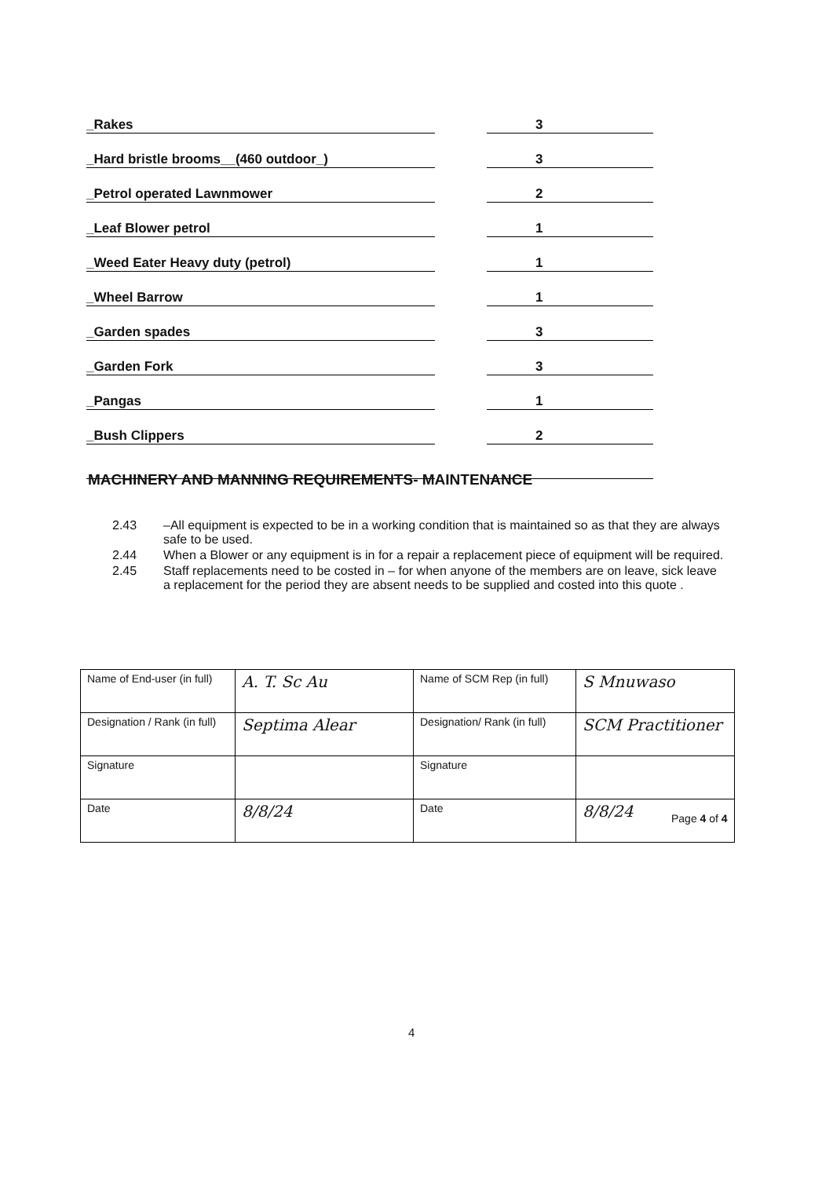_Rakes
3
_Hard bristle brooms__(460 outdoor_)
3
_Petrol operated Lawnmower
2
_Leaf Blower petrol
1
_Weed Eater Heavy duty (petrol)
1
_Wheel Barrow
1
_Garden spades
3
_Garden Fork
3
_Pangas
1
_Bush Clippers
2
MACHINERY AND MANNING REQUIREMENTS- MAINTENANCE
2.43 –All equipment is expected to be in a working condition that is maintained so as that they are always safe to be used.
2.44 When a Blower or any equipment is in for a repair a replacement piece of equipment will be required.
2.45 Staff replacements need to be costed in – for when anyone of the members are on leave, sick leave a replacement for the period they are absent needs to be supplied and costed into this quote .
| Name of End-user (in full) | A. T. Sc Au | Name of SCM Rep (in full) | S Mnuwaso |
| Designation / Rank (in full) | Septima Alear | Designation/ Rank (in full) | SCM Practitioner |
| Signature | | Signature | |
| Date | 8/8/24 | Date | 8/8/24 |
Page 4 of 4
4